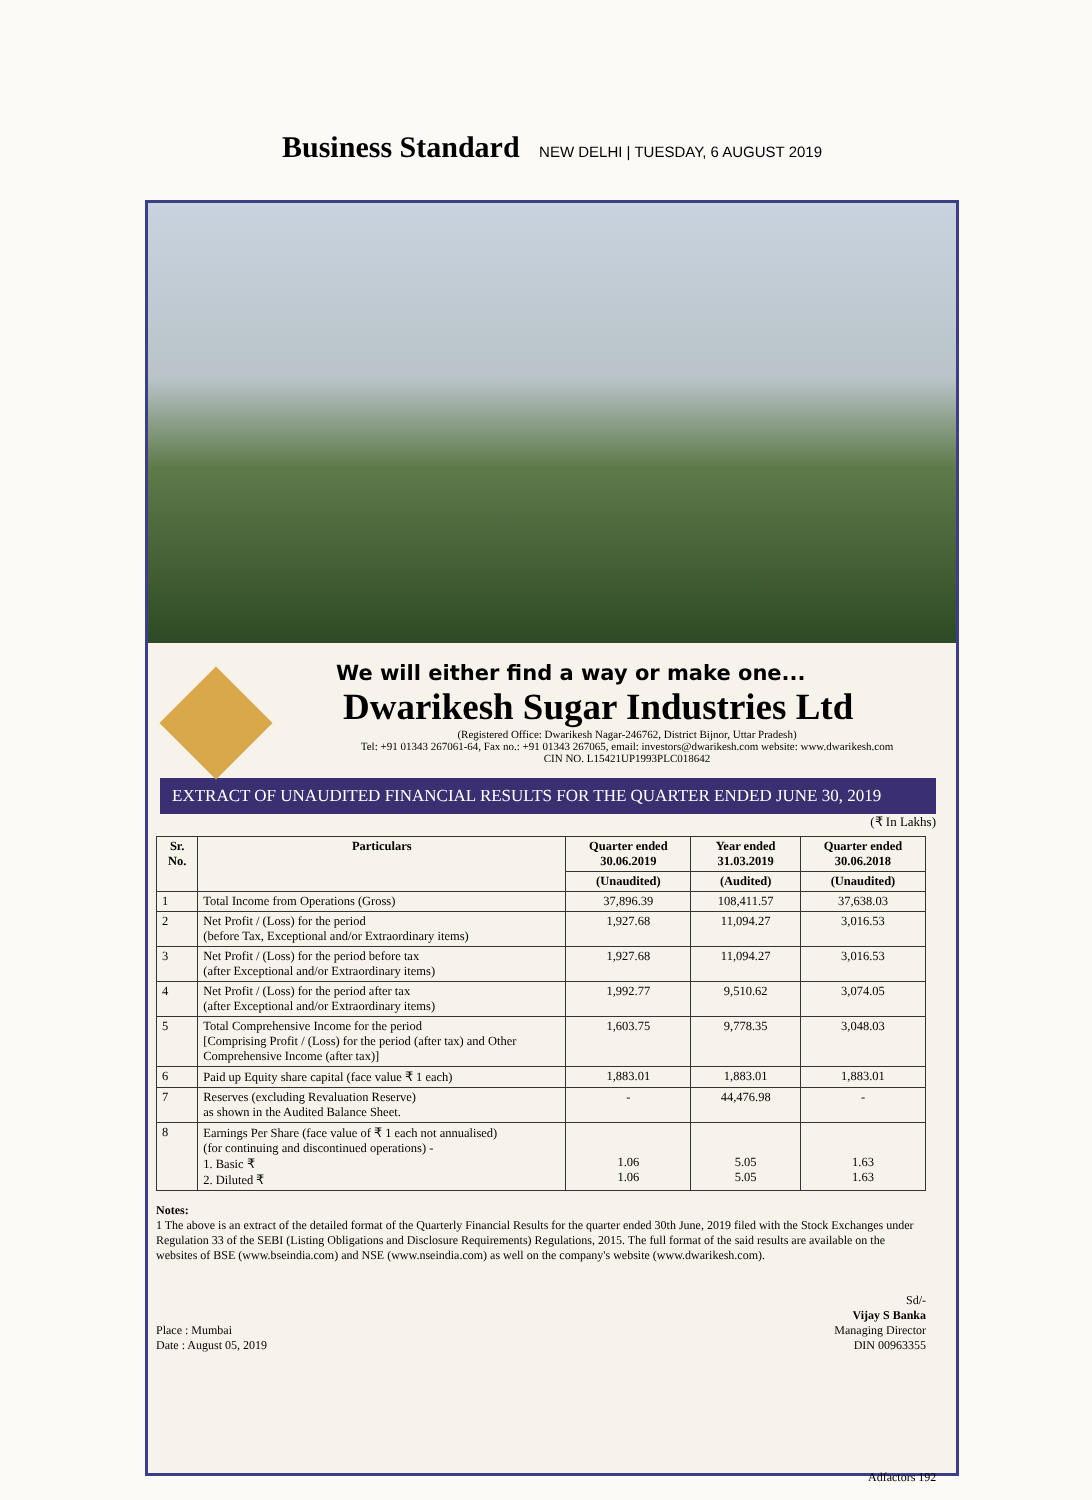Business Standard NEW DELHI | TUESDAY, 6 AUGUST 2019
We will either find a way or make one...
Dwarikesh Sugar Industries Ltd
(Registered Office: Dwarikesh Nagar-246762, District Bijnor, Uttar Pradesh)
Tel: +91 01343 267061-64, Fax no.: +91 01343 267065, email: investors@dwarikesh.com website: www.dwarikesh.com
CIN NO. L15421UP1993PLC018642
EXTRACT OF UNAUDITED FINANCIAL RESULTS FOR THE QUARTER ENDED JUNE 30, 2019
(₹ In Lakhs)
| Sr. No. | Particulars | Quarter ended 30.06.2019 | Year ended 31.03.2019 | Quarter ended 30.06.2018 |
| --- | --- | --- | --- | --- |
| | | (Unaudited) | (Audited) | (Unaudited) |
| 1 | Total Income from Operations (Gross) | 37,896.39 | 108,411.57 | 37,638.03 |
| 2 | Net Profit / (Loss) for the period (before Tax, Exceptional and/or Extraordinary items) | 1,927.68 | 11,094.27 | 3,016.53 |
| 3 | Net Profit / (Loss) for the period before tax (after Exceptional and/or Extraordinary items) | 1,927.68 | 11,094.27 | 3,016.53 |
| 4 | Net Profit / (Loss) for the period after tax (after Exceptional and/or Extraordinary items) | 1,992.77 | 9,510.62 | 3,074.05 |
| 5 | Total Comprehensive Income for the period [Comprising Profit / (Loss) for the period (after tax) and Other Comprehensive Income (after tax)] | 1,603.75 | 9,778.35 | 3,048.03 |
| 6 | Paid up Equity share capital (face value ₹ 1 each) | 1,883.01 | 1,883.01 | 1,883.01 |
| 7 | Reserves (excluding Revaluation Reserve) as shown in the Audited Balance Sheet. | - | 44,476.98 | - |
| 8 | Earnings Per Share (face value of ₹ 1 each not annualised) (for continuing and discontinued operations) - 1. Basic ₹ 2. Diluted ₹ | 1.06 1.06 | 5.05 5.05 | 1.63 1.63 |
Notes:
1 The above is an extract of the detailed format of the Quarterly Financial Results for the quarter ended 30th June, 2019 filed with the Stock Exchanges under Regulation 33 of the SEBI (Listing Obligations and Disclosure Requirements) Regulations, 2015. The full format of the said results are available on the websites of BSE (www.bseindia.com) and NSE (www.nseindia.com) as well on the company's website (www.dwarikesh.com).
Place : Mumbai
Date : August 05, 2019
Sd/-
Vijay S Banka
Managing Director
DIN 00963355
Adfactors 192